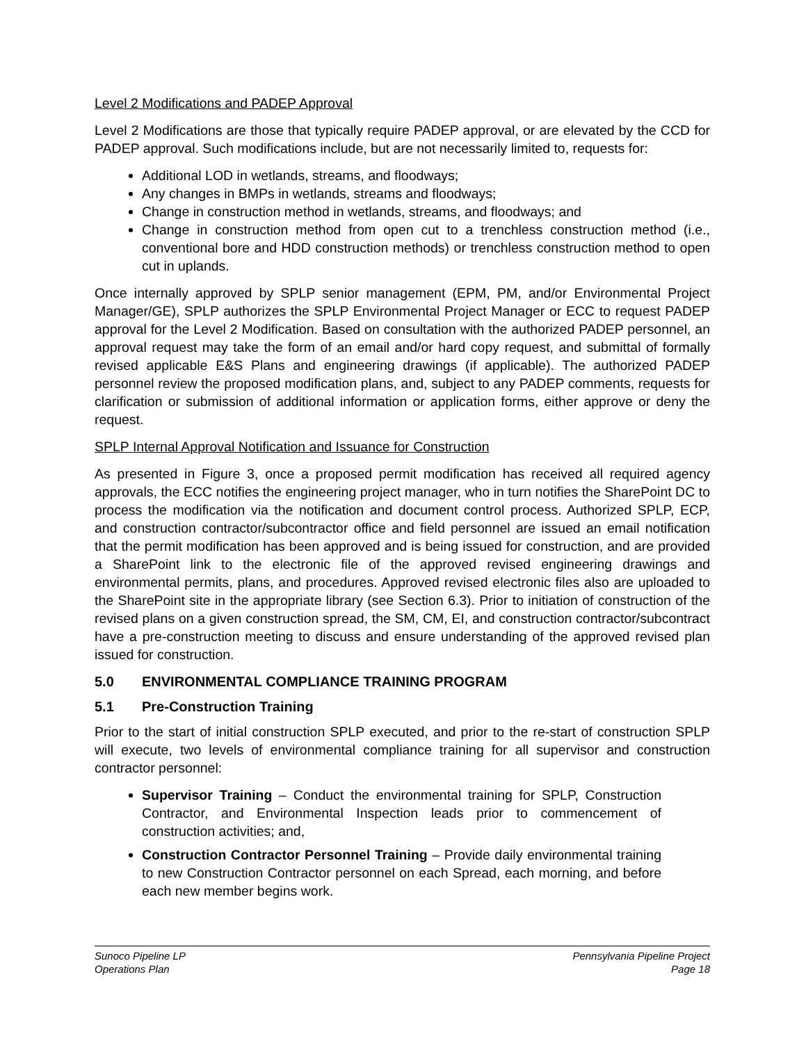Level 2 Modifications and PADEP Approval
Level 2 Modifications are those that typically require PADEP approval, or are elevated by the CCD for PADEP approval. Such modifications include, but are not necessarily limited to, requests for:
Additional LOD in wetlands, streams, and floodways;
Any changes in BMPs in wetlands, streams and floodways;
Change in construction method in wetlands, streams, and floodways; and
Change in construction method from open cut to a trenchless construction method (i.e., conventional bore and HDD construction methods) or trenchless construction method to open cut in uplands.
Once internally approved by SPLP senior management (EPM, PM, and/or Environmental Project Manager/GE), SPLP authorizes the SPLP Environmental Project Manager or ECC to request PADEP approval for the Level 2 Modification. Based on consultation with the authorized PADEP personnel, an approval request may take the form of an email and/or hard copy request, and submittal of formally revised applicable E&S Plans and engineering drawings (if applicable). The authorized PADEP personnel review the proposed modification plans, and, subject to any PADEP comments, requests for clarification or submission of additional information or application forms, either approve or deny the request.
SPLP Internal Approval Notification and Issuance for Construction
As presented in Figure 3, once a proposed permit modification has received all required agency approvals, the ECC notifies the engineering project manager, who in turn notifies the SharePoint DC to process the modification via the notification and document control process. Authorized SPLP, ECP, and construction contractor/subcontractor office and field personnel are issued an email notification that the permit modification has been approved and is being issued for construction, and are provided a SharePoint link to the electronic file of the approved revised engineering drawings and environmental permits, plans, and procedures. Approved revised electronic files also are uploaded to the SharePoint site in the appropriate library (see Section 6.3). Prior to initiation of construction of the revised plans on a given construction spread, the SM, CM, EI, and construction contractor/subcontract have a pre-construction meeting to discuss and ensure understanding of the approved revised plan issued for construction.
5.0 ENVIRONMENTAL COMPLIANCE TRAINING PROGRAM
5.1 Pre-Construction Training
Prior to the start of initial construction SPLP executed, and prior to the re-start of construction SPLP will execute, two levels of environmental compliance training for all supervisor and construction contractor personnel:
Supervisor Training – Conduct the environmental training for SPLP, Construction Contractor, and Environmental Inspection leads prior to commencement of construction activities; and,
Construction Contractor Personnel Training – Provide daily environmental training to new Construction Contractor personnel on each Spread, each morning, and before each new member begins work.
Sunoco Pipeline LP
Operations Plan
Pennsylvania Pipeline Project
Page 18